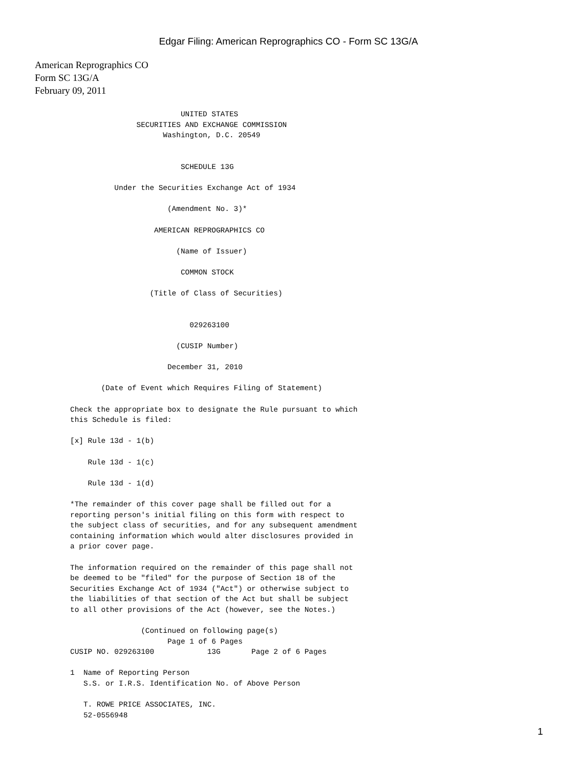Edgar Filing: American Reprographics CO - Form SC 13G/A
American Reprographics CO
Form SC 13G/A
February 09, 2011
                         UNITED STATES
               SECURITIES AND EXCHANGE COMMISSION
                     Washington, D.C. 20549


                         SCHEDULE 13G

          Under the Securities Exchange Act of 1934

                      (Amendment No. 3)*

                   AMERICAN REPROGRAPHICS CO

                        (Name of Issuer)

                         COMMON STOCK

                  (Title of Class of Securities)


                           029263100

                        (CUSIP Number)

                      December 31, 2010

       (Date of Event which Requires Filing of Statement)

Check the appropriate box to designate the Rule pursuant to which
this Schedule is filed:

[x] Rule 13d - 1(b)

    Rule 13d - 1(c)

    Rule 13d - 1(d)

*The remainder of this cover page shall be filled out for a
reporting person's initial filing on this form with respect to
the subject class of securities, and for any subsequent amendment
containing information which would alter disclosures provided in
a prior cover page.

The information required on the remainder of this page shall not
be deemed to be "filed" for the purpose of Section 18 of the
Securities Exchange Act of 1934 ("Act") or otherwise subject to
the liabilities of that section of the Act but shall be subject
to all other provisions of the Act (however, see the Notes.)

                (Continued on following page(s)
                      Page 1 of 6 Pages
CUSIP NO. 029263100            13G       Page 2 of 6 Pages

1  Name of Reporting Person
   S.S. or I.R.S. Identification No. of Above Person

   T. ROWE PRICE ASSOCIATES, INC.
   52-0556948
1